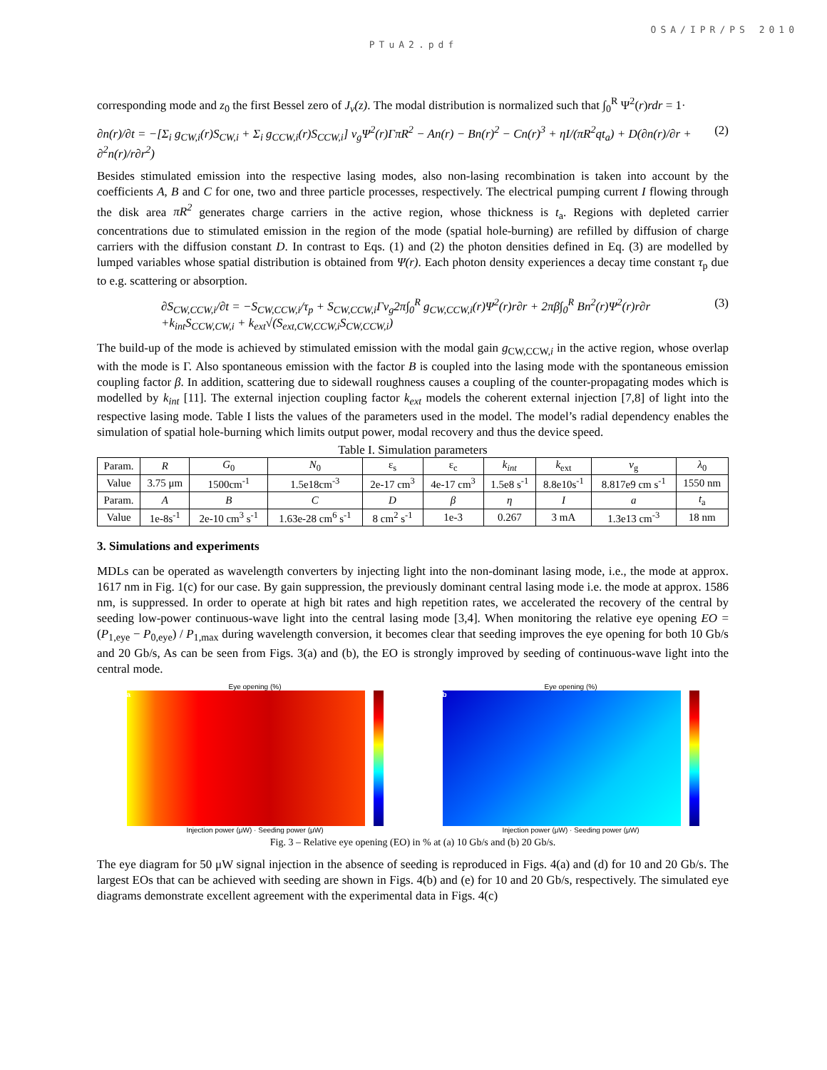OSA/IPR/PS 2010
PTuA2.pdf
corresponding mode and z<sub>0</sub> the first Bessel zero of J<sub>ν</sub>(z). The modal distribution is normalized such that ∫<sub>0</sub><sup>R</sup> Ψ<sup>2</sup>(r)rdr = 1·
∂n(r)/∂t = −[Σ<sub>i</sub> g<sub>CW,i</sub>(r)S<sub>CW,i</sub> + Σ<sub>i</sub> g<sub>CCW,i</sub>(r)S<sub>CCW,i</sub>] v<sub>g</sub>Ψ<sup>2</sup>(r)ΓπR<sup>2</sup> − An(r) − Bn(r)<sup>2</sup> − Cn(r)<sup>3</sup> + ηI/(πR<sup>2</sup>qt<sub>a</sub>) + D(∂n(r)/∂r + ∂<sup>2</sup>n(r)/r∂r<sup>2</sup>) (2)
Besides stimulated emission into the respective lasing modes, also non-lasing recombination is taken into account by the coefficients A, B and C for one, two and three particle processes, respectively. The electrical pumping current I flowing through the disk area πR<sup>2</sup> generates charge carriers in the active region, whose thickness is t<sub>a</sub>. Regions with depleted carrier concentrations due to stimulated emission in the region of the mode (spatial hole-burning) are refilled by diffusion of charge carriers with the diffusion constant D. In contrast to Eqs. (1) and (2) the photon densities defined in Eq. (3) are modelled by lumped variables whose spatial distribution is obtained from Ψ(r). Each photon density experiences a decay time constant τ<sub>p</sub> due to e.g. scattering or absorption.
∂S<sub>CW,CCW,i</sub>/∂t = −S<sub>CW,CCW,i</sub>/τ<sub>p</sub> + S<sub>CW,CCW,i</sub>Γv<sub>g</sub>2π∫<sub>0</sub><sup>R</sup> g<sub>CW,CCW,i</sub>(r)Ψ<sup>2</sup>(r)r∂r + 2πβ∫<sub>0</sub><sup>R</sup> Bn<sup>2</sup>(r)Ψ<sup>2</sup>(r)r∂r
+k<sub>int</sub>S<sub>CCW,CW,i</sub> + k<sub>ext</sub>√(S<sub>ext,CW,CCW,i</sub>S<sub>CW,CCW,i</sub>) (3)
The build-up of the mode is achieved by stimulated emission with the modal gain g<sub>CW,CCW,i</sub> in the active region, whose overlap with the mode is Γ. Also spontaneous emission with the factor B is coupled into the lasing mode with the spontaneous emission coupling factor β. In addition, scattering due to sidewall roughness causes a coupling of the counter-propagating modes which is modelled by k<sub>int</sub> [11]. The external injection coupling factor k<sub>ext</sub> models the coherent external injection [7,8] of light into the respective lasing mode. Table I lists the values of the parameters used in the model. The model’s radial dependency enables the simulation of spatial hole-burning which limits output power, modal recovery and thus the device speed.
Table I. Simulation parameters
| Param. | R | G<sub>0</sub> | N<sub>0</sub> | ε<sub>s</sub> | ε<sub>c</sub> | k<sub>int</sub> | k<sub>ext</sub> | v<sub>g</sub> | λ<sub>0</sub> |
| --- | --- | --- | --- | --- | --- | --- | --- | --- | --- |
| Value | 3.75 μm | 1500cm<sup>-1</sup> | 1.5e18cm<sup>-3</sup> | 2e-17 cm<sup>3</sup> | 4e-17 cm<sup>3</sup> | 1.5e8 s<sup>-1</sup> | 8.8e10s<sup>-1</sup> | 8.817e9 cm s<sup>-1</sup> | 1550 nm |
| Param. | A | B | C | D | β | η | I | a | t<sub>a</sub> |
| Value | 1e-8s<sup>-1</sup> | 2e-10 cm<sup>3</sup> s<sup>-1</sup> | 1.63e-28 cm<sup>6</sup> s<sup>-1</sup> | 8 cm<sup>2</sup> s<sup>-1</sup> | 1e-3 | 0.267 | 3 mA | 1.3e13 cm<sup>-3</sup> | 18 nm |
3. Simulations and experiments
MDLs can be operated as wavelength converters by injecting light into the non-dominant lasing mode, i.e., the mode at approx. 1617 nm in Fig. 1(c) for our case. By gain suppression, the previously dominant central lasing mode i.e. the mode at approx. 1586 nm, is suppressed. In order to operate at high bit rates and high repetition rates, we accelerated the recovery of the central by seeding low-power continuous-wave light into the central lasing mode [3,4]. When monitoring the relative eye opening EO = (P<sub>1,eye</sub> − P<sub>0,eye</sub>) / P<sub>1,max</sub> during wavelength conversion, it becomes clear that seeding improves the eye opening for both 10 Gb/s and 20 Gb/s, As can be seen from Figs. 3(a) and (b), the EO is strongly improved by seeding of continuous-wave light into the central mode.
Eye opening (%)
a
Injection power (μW) · Seeding power (μW)
Eye opening (%)
b
Injection power (μW) · Seeding power (μW)
Fig. 3 – Relative eye opening (EO) in % at (a) 10 Gb/s and (b) 20 Gb/s.
The eye diagram for 50 μW signal injection in the absence of seeding is reproduced in Figs. 4(a) and (d) for 10 and 20 Gb/s. The largest EOs that can be achieved with seeding are shown in Figs. 4(b) and (e) for 10 and 20 Gb/s, respectively. The simulated eye diagrams demonstrate excellent agreement with the experimental data in Figs. 4(c)